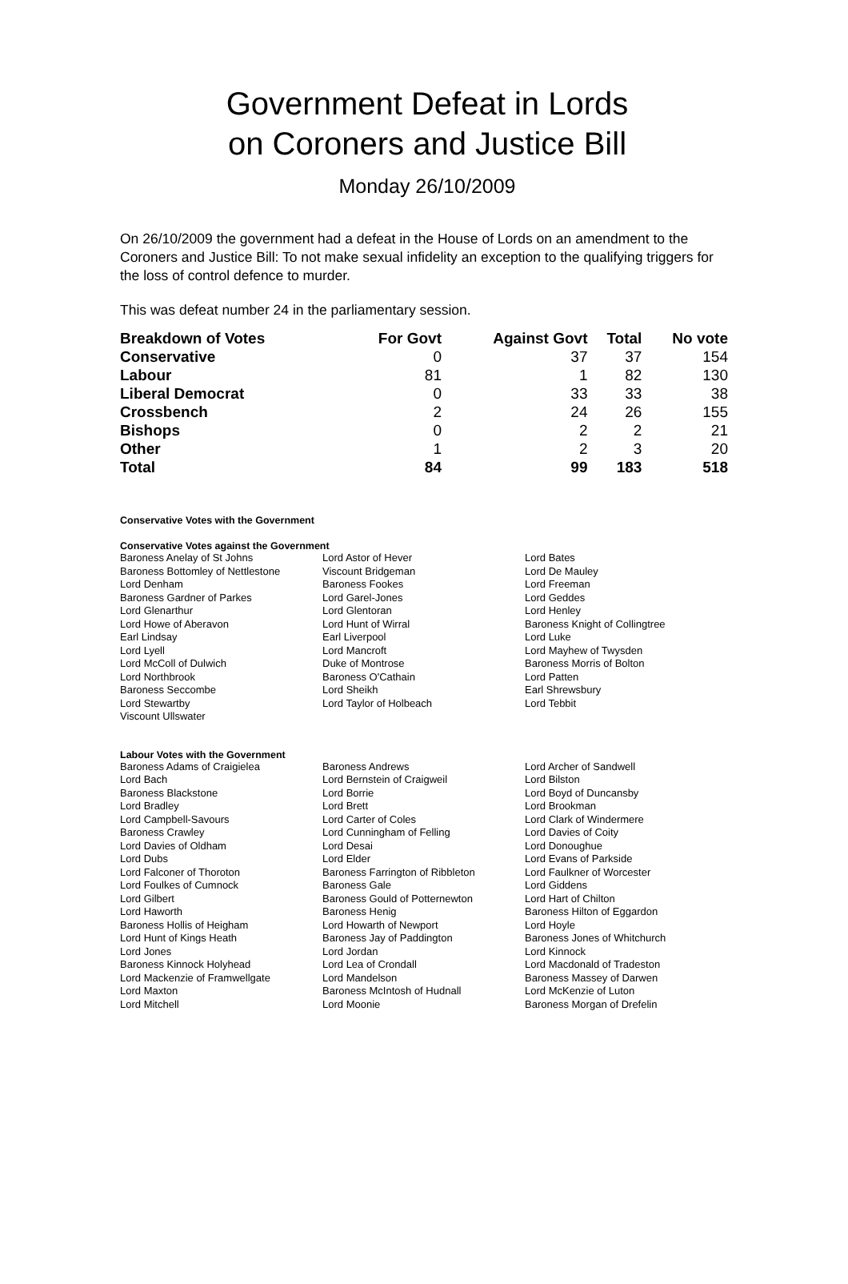Government Defeat in Lords
on Coroners and Justice Bill
Monday 26/10/2009
On 26/10/2009 the government had a defeat in the House of Lords on an amendment to the Coroners and Justice Bill: To not make sexual infidelity an exception to the qualifying triggers for the loss of control defence to murder.
This was defeat number 24 in the parliamentary session.
| Breakdown of Votes | For Govt | Against Govt | Total | No vote |
| --- | --- | --- | --- | --- |
| Conservative | 0 | 37 | 37 | 154 |
| Labour | 81 | 1 | 82 | 130 |
| Liberal Democrat | 0 | 33 | 33 | 38 |
| Crossbench | 2 | 24 | 26 | 155 |
| Bishops | 0 | 2 | 2 | 21 |
| Other | 1 | 2 | 3 | 20 |
| Total | 84 | 99 | 183 | 518 |
Conservative Votes with the Government
Conservative Votes against the Government
| Baroness Anelay of St Johns | Lord Astor of Hever | Lord Bates |
| Baroness Bottomley of Nettlestone | Viscount Bridgeman | Lord De Mauley |
| Lord Denham | Baroness Fookes | Lord Freeman |
| Baroness Gardner of Parkes | Lord Garel-Jones | Lord Geddes |
| Lord Glenarthur | Lord Glentoran | Lord Henley |
| Lord Howe of Aberavon | Lord Hunt of Wirral | Baroness Knight of Collingtree |
| Earl Lindsay | Earl Liverpool | Lord Luke |
| Lord Lyell | Lord Mancroft | Lord Mayhew of Twysden |
| Lord McColl of Dulwich | Duke of Montrose | Baroness Morris of Bolton |
| Lord Northbrook | Baroness O'Cathain | Lord Patten |
| Baroness Seccombe | Lord Sheikh | Earl Shrewsbury |
| Lord Stewartby | Lord Taylor of Holbeach | Lord Tebbit |
| Viscount Ullswater | | |
Labour Votes with the Government
| Baroness Adams of Craigielea | Baroness Andrews | Lord Archer of Sandwell |
| Lord Bach | Lord Bernstein of Craigweil | Lord Bilston |
| Baroness Blackstone | Lord Borrie | Lord Boyd of Duncansby |
| Lord Bradley | Lord Brett | Lord Brookman |
| Lord Campbell-Savours | Lord Carter of Coles | Lord Clark of Windermere |
| Baroness Crawley | Lord Cunningham of Felling | Lord Davies of Coity |
| Lord Davies of Oldham | Lord Desai | Lord Donoughue |
| Lord Dubs | Lord Elder | Lord Evans of Parkside |
| Lord Falconer of Thoroton | Baroness Farrington of Ribbleton | Lord Faulkner of Worcester |
| Lord Foulkes of Cumnock | Baroness Gale | Lord Giddens |
| Lord Gilbert | Baroness Gould of Potternewton | Lord Hart of Chilton |
| Lord Haworth | Baroness Henig | Baroness Hilton of Eggardon |
| Baroness Hollis of Heigham | Lord Howarth of Newport | Lord Hoyle |
| Lord Hunt of Kings Heath | Baroness Jay of Paddington | Baroness Jones of Whitchurch |
| Lord Jones | Lord Jordan | Lord Kinnock |
| Baroness Kinnock Holyhead | Lord Lea of Crondall | Lord Macdonald of Tradeston |
| Lord Mackenzie of Framwellgate | Lord Mandelson | Baroness Massey of Darwen |
| Lord Maxton | Baroness McIntosh of Hudnall | Lord McKenzie of Luton |
| Lord Mitchell | Lord Moonie | Baroness Morgan of Drefelin |